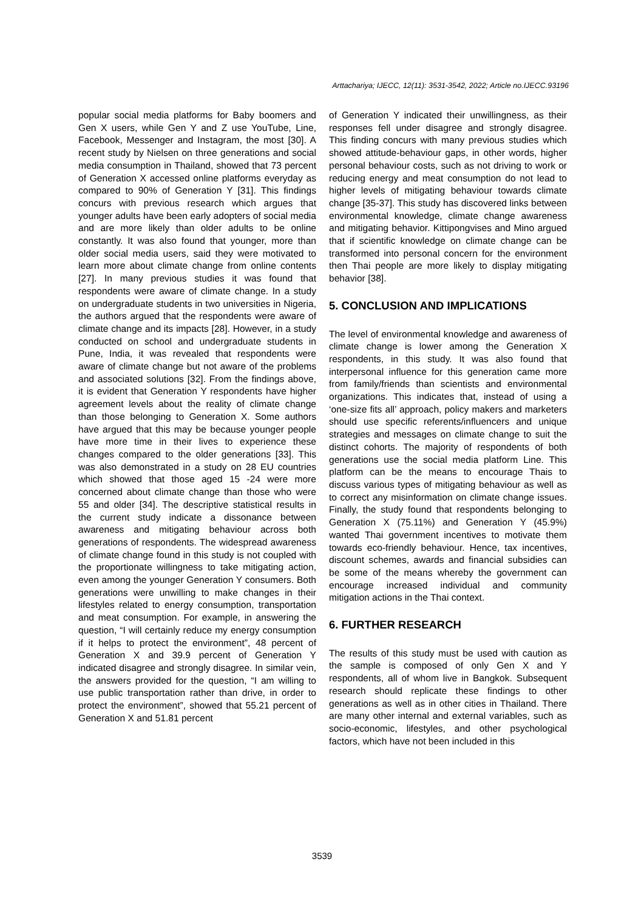Arttachariya; IJECC, 12(11): 3531-3542, 2022; Article no.IJECC.93196
popular social media platforms for Baby boomers and Gen X users, while Gen Y and Z use YouTube, Line, Facebook, Messenger and Instagram, the most [30]. A recent study by Nielsen on three generations and social media consumption in Thailand, showed that 73 percent of Generation X accessed online platforms everyday as compared to 90% of Generation Y [31]. This findings concurs with previous research which argues that younger adults have been early adopters of social media and are more likely than older adults to be online constantly. It was also found that younger, more than older social media users, said they were motivated to learn more about climate change from online contents [27]. In many previous studies it was found that respondents were aware of climate change. In a study on undergraduate students in two universities in Nigeria, the authors argued that the respondents were aware of climate change and its impacts [28]. However, in a study conducted on school and undergraduate students in Pune, India, it was revealed that respondents were aware of climate change but not aware of the problems and associated solutions [32]. From the findings above, it is evident that Generation Y respondents have higher agreement levels about the reality of climate change than those belonging to Generation X. Some authors have argued that this may be because younger people have more time in their lives to experience these changes compared to the older generations [33]. This was also demonstrated in a study on 28 EU countries which showed that those aged 15 -24 were more concerned about climate change than those who were 55 and older [34]. The descriptive statistical results in the current study indicate a dissonance between awareness and mitigating behaviour across both generations of respondents. The widespread awareness of climate change found in this study is not coupled with the proportionate willingness to take mitigating action, even among the younger Generation Y consumers. Both generations were unwilling to make changes in their lifestyles related to energy consumption, transportation and meat consumption. For example, in answering the question, “I will certainly reduce my energy consumption if it helps to protect the environment”, 48 percent of Generation X and 39.9 percent of Generation Y indicated disagree and strongly disagree. In similar vein, the answers provided for the question, “I am willing to use public transportation rather than drive, in order to protect the environment”, showed that 55.21 percent of Generation X and 51.81 percent
of Generation Y indicated their unwillingness, as their responses fell under disagree and strongly disagree. This finding concurs with many previous studies which showed attitude-behaviour gaps, in other words, higher personal behaviour costs, such as not driving to work or reducing energy and meat consumption do not lead to higher levels of mitigating behaviour towards climate change [35-37]. This study has discovered links between environmental knowledge, climate change awareness and mitigating behavior. Kittipongvises and Mino argued that if scientific knowledge on climate change can be transformed into personal concern for the environment then Thai people are more likely to display mitigating behavior [38].
5. CONCLUSION AND IMPLICATIONS
The level of environmental knowledge and awareness of climate change is lower among the Generation X respondents, in this study. It was also found that interpersonal influence for this generation came more from family/friends than scientists and environmental organizations. This indicates that, instead of using a ‘one-size fits all’ approach, policy makers and marketers should use specific referents/influencers and unique strategies and messages on climate change to suit the distinct cohorts. The majority of respondents of both generations use the social media platform Line. This platform can be the means to encourage Thais to discuss various types of mitigating behaviour as well as to correct any misinformation on climate change issues. Finally, the study found that respondents belonging to Generation X (75.11%) and Generation Y (45.9%) wanted Thai government incentives to motivate them towards eco-friendly behaviour. Hence, tax incentives, discount schemes, awards and financial subsidies can be some of the means whereby the government can encourage increased individual and community mitigation actions in the Thai context.
6. FURTHER RESEARCH
The results of this study must be used with caution as the sample is composed of only Gen X and Y respondents, all of whom live in Bangkok. Subsequent research should replicate these findings to other generations as well as in other cities in Thailand. There are many other internal and external variables, such as socio-economic, lifestyles, and other psychological factors, which have not been included in this
3539